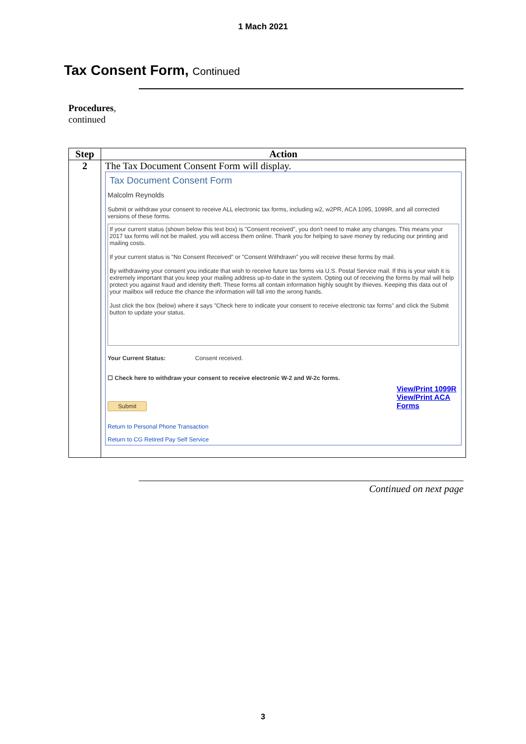1 Mach 2021
Tax Consent Form, Continued
Procedures,
continued
| Step | Action |
| --- | --- |
| 2 | The Tax Document Consent Form will display. Tax Document Consent Form Malcolm Reynolds Submit or withdraw your consent to receive ALL electronic tax forms, including w2, w2PR, ACA 1095, 1099R, and all corrected versions of these forms. If your current status (shown below this text box) is "Consent received", you don't need to make any changes. This means your 2017 tax forms will not be mailed, you will access them online. Thank you for helping to save money by reducing our printing and mailing costs. If your current status is "No Consent Received" or "Consent Withdrawn" you will receive these forms by mail. By withdrawing your consent you indicate that wish to receive future tax forms via U.S. Postal Service mail. If this is your wish it is extremely important that you keep your mailing address up-to-date in the system. Opting out of receiving the forms by mail will help protect you against fraud and identity theft. These forms all contain information highly sought by thieves. Keeping this data out of your mailbox will reduce the chance the information will fall into the wrong hands. Just click the box (below) where it says "Check here to indicate your consent to receive electronic tax forms" and click the Submit button to update your status. Your Current Status: Consent received. ☐ Check here to withdraw your consent to receive electronic W-2 and W-2c forms. Submit View/Print 1099R View/Print ACA Forms Return to Personal Phone Transaction Return to CG Retired Pay Self Service |
Continued on next page
3